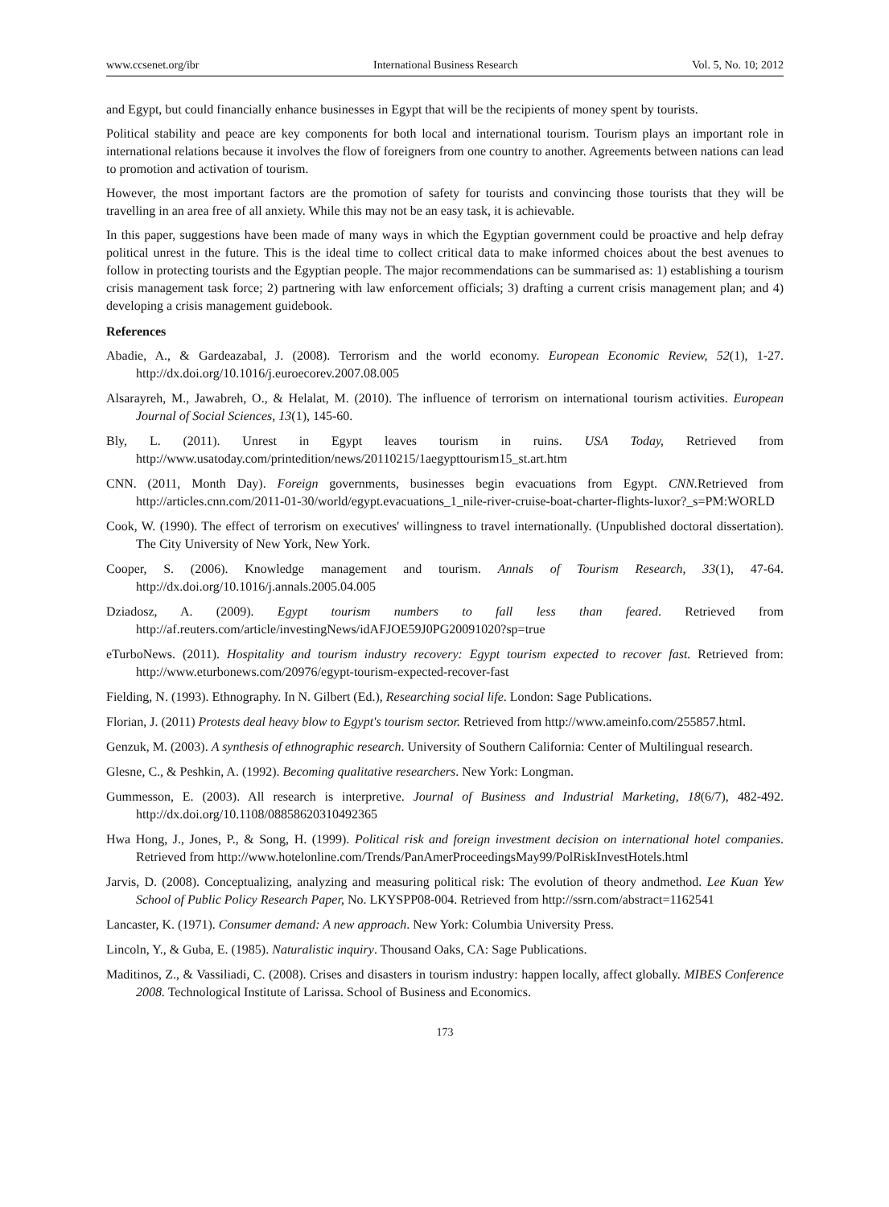www.ccsenet.org/ibr International Business Research Vol. 5, No. 10; 2012
and Egypt, but could financially enhance businesses in Egypt that will be the recipients of money spent by tourists.
Political stability and peace are key components for both local and international tourism. Tourism plays an important role in international relations because it involves the flow of foreigners from one country to another. Agreements between nations can lead to promotion and activation of tourism.
However, the most important factors are the promotion of safety for tourists and convincing those tourists that they will be travelling in an area free of all anxiety. While this may not be an easy task, it is achievable.
In this paper, suggestions have been made of many ways in which the Egyptian government could be proactive and help defray political unrest in the future. This is the ideal time to collect critical data to make informed choices about the best avenues to follow in protecting tourists and the Egyptian people. The major recommendations can be summarised as: 1) establishing a tourism crisis management task force; 2) partnering with law enforcement officials; 3) drafting a current crisis management plan; and 4) developing a crisis management guidebook.
References
Abadie, A., & Gardeazabal, J. (2008). Terrorism and the world economy. European Economic Review, 52(1), 1-27. http://dx.doi.org/10.1016/j.euroecorev.2007.08.005
Alsarayreh, M., Jawabreh, O., & Helalat, M. (2010). The influence of terrorism on international tourism activities. European Journal of Social Sciences, 13(1), 145-60.
Bly, L. (2011). Unrest in Egypt leaves tourism in ruins. USA Today, Retrieved from http://www.usatoday.com/printedition/news/20110215/1aegypttourism15_st.art.htm
CNN. (2011, Month Day). Foreign governments, businesses begin evacuations from Egypt. CNN. Retrieved from http://articles.cnn.com/2011-01-30/world/egypt.evacuations_1_nile-river-cruise-boat-charter-flights-luxor?_s=PM:WORLD
Cook, W. (1990). The effect of terrorism on executives' willingness to travel internationally. (Unpublished doctoral dissertation). The City University of New York, New York.
Cooper, S. (2006). Knowledge management and tourism. Annals of Tourism Research, 33(1), 47-64. http://dx.doi.org/10.1016/j.annals.2005.04.005
Dziadosz, A. (2009). Egypt tourism numbers to fall less than feared. Retrieved from http://af.reuters.com/article/investingNews/idAFJOE59J0PG20091020?sp=true
eTurboNews. (2011). Hospitality and tourism industry recovery: Egypt tourism expected to recover fast. Retrieved from: http://www.eturbonews.com/20976/egypt-tourism-expected-recover-fast
Fielding, N. (1993). Ethnography. In N. Gilbert (Ed.), Researching social life. London: Sage Publications.
Florian, J. (2011) Protests deal heavy blow to Egypt's tourism sector. Retrieved from http://www.ameinfo.com/255857.html.
Genzuk, M. (2003). A synthesis of ethnographic research. University of Southern California: Center of Multilingual research.
Glesne, C., & Peshkin, A. (1992). Becoming qualitative researchers. New York: Longman.
Gummesson, E. (2003). All research is interpretive. Journal of Business and Industrial Marketing, 18(6/7), 482-492. http://dx.doi.org/10.1108/08858620310492365
Hwa Hong, J., Jones, P., & Song, H. (1999). Political risk and foreign investment decision on international hotel companies. Retrieved from http://www.hotelonline.com/Trends/PanAmerProceedingsMay99/PolRiskInvestHotels.html
Jarvis, D. (2008). Conceptualizing, analyzing and measuring political risk: The evolution of theory andmethod. Lee Kuan Yew School of Public Policy Research Paper, No. LKYSPP08-004. Retrieved from http://ssrn.com/abstract=1162541
Lancaster, K. (1971). Consumer demand: A new approach. New York: Columbia University Press.
Lincoln, Y., & Guba, E. (1985). Naturalistic inquiry. Thousand Oaks, CA: Sage Publications.
Maditinos, Z., & Vassiliadi, C. (2008). Crises and disasters in tourism industry: happen locally, affect globally. MIBES Conference 2008. Technological Institute of Larissa. School of Business and Economics.
173